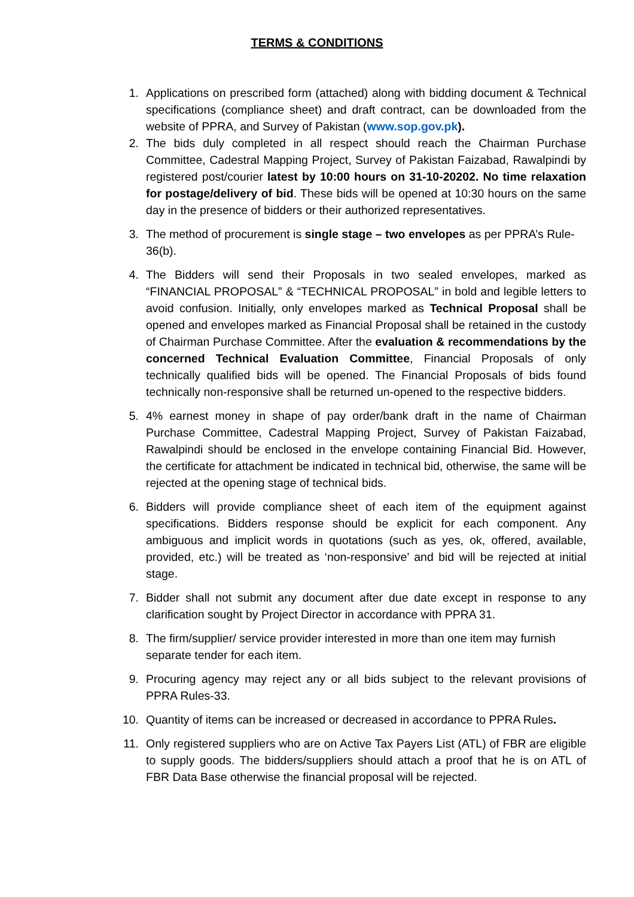TERMS & CONDITIONS
1. Applications on prescribed form (attached) along with bidding document & Technical specifications (compliance sheet) and draft contract, can be downloaded from the website of PPRA, and Survey of Pakistan (www.sop.gov.pk).
2. The bids duly completed in all respect should reach the Chairman Purchase Committee, Cadestral Mapping Project, Survey of Pakistan Faizabad, Rawalpindi by registered post/courier latest by 10:00 hours on 31-10-20202. No time relaxation for postage/delivery of bid. These bids will be opened at 10:30 hours on the same day in the presence of bidders or their authorized representatives.
3. The method of procurement is single stage – two envelopes as per PPRA’s Rule-36(b).
4. The Bidders will send their Proposals in two sealed envelopes, marked as “FINANCIAL PROPOSAL” & “TECHNICAL PROPOSAL” in bold and legible letters to avoid confusion. Initially, only envelopes marked as Technical Proposal shall be opened and envelopes marked as Financial Proposal shall be retained in the custody of Chairman Purchase Committee. After the evaluation & recommendations by the concerned Technical Evaluation Committee, Financial Proposals of only technically qualified bids will be opened. The Financial Proposals of bids found technically non-responsive shall be returned un-opened to the respective bidders.
5. 4% earnest money in shape of pay order/bank draft in the name of Chairman Purchase Committee, Cadestral Mapping Project, Survey of Pakistan Faizabad, Rawalpindi should be enclosed in the envelope containing Financial Bid. However, the certificate for attachment be indicated in technical bid, otherwise, the same will be rejected at the opening stage of technical bids.
6. Bidders will provide compliance sheet of each item of the equipment against specifications. Bidders response should be explicit for each component. Any ambiguous and implicit words in quotations (such as yes, ok, offered, available, provided, etc.) will be treated as ‘non-responsive’ and bid will be rejected at initial stage.
7. Bidder shall not submit any document after due date except in response to any clarification sought by Project Director in accordance with PPRA 31.
8. The firm/supplier/ service provider interested in more than one item may furnish separate tender for each item.
9. Procuring agency may reject any or all bids subject to the relevant provisions of PPRA Rules-33.
10. Quantity of items can be increased or decreased in accordance to PPRA Rules.
11. Only registered suppliers who are on Active Tax Payers List (ATL) of FBR are eligible to supply goods. The bidders/suppliers should attach a proof that he is on ATL of FBR Data Base otherwise the financial proposal will be rejected.